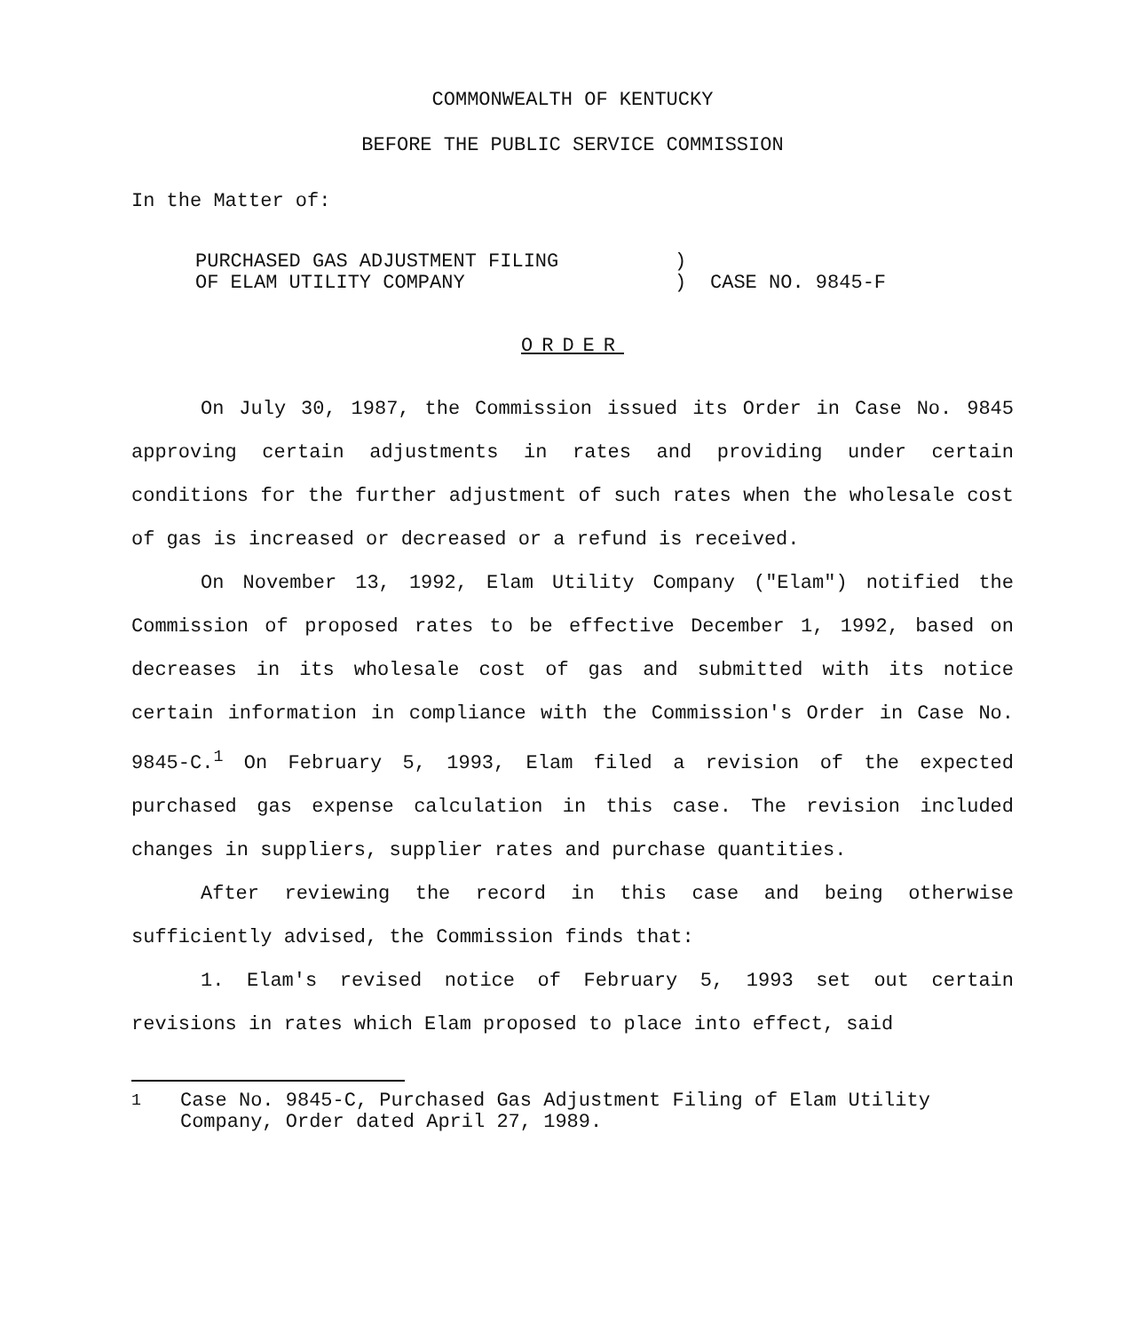COMMONWEALTH OF KENTUCKY
BEFORE THE PUBLIC SERVICE COMMISSION
In the Matter of:
PURCHASED GAS ADJUSTMENT FILING
OF ELAM UTILITY COMPANY
)
)
CASE NO. 9845-F
ORDER
On July 30, 1987, the Commission issued its Order in Case No. 9845 approving certain adjustments in rates and providing under certain conditions for the further adjustment of such rates when the wholesale cost of gas is increased or decreased or a refund is received.
On November 13, 1992, Elam Utility Company ("Elam") notified the Commission of proposed rates to be effective December 1, 1992, based on decreases in its wholesale cost of gas and submitted with its notice certain information in compliance with the Commission's Order in Case No. 9845-C.<sup>1</sup> On February 5, 1993, Elam filed a revision of the expected purchased gas expense calculation in this case. The revision included changes in suppliers, supplier rates and purchase quantities.
After reviewing the record in this case and being otherwise sufficiently advised, the Commission finds that:
1. Elam's revised notice of February 5, 1993 set out certain revisions in rates which Elam proposed to place into effect, said
<sup>1</sup> Case No. 9845-C, Purchased Gas Adjustment Filing of Elam Utility Company, Order dated April 27, 1989.